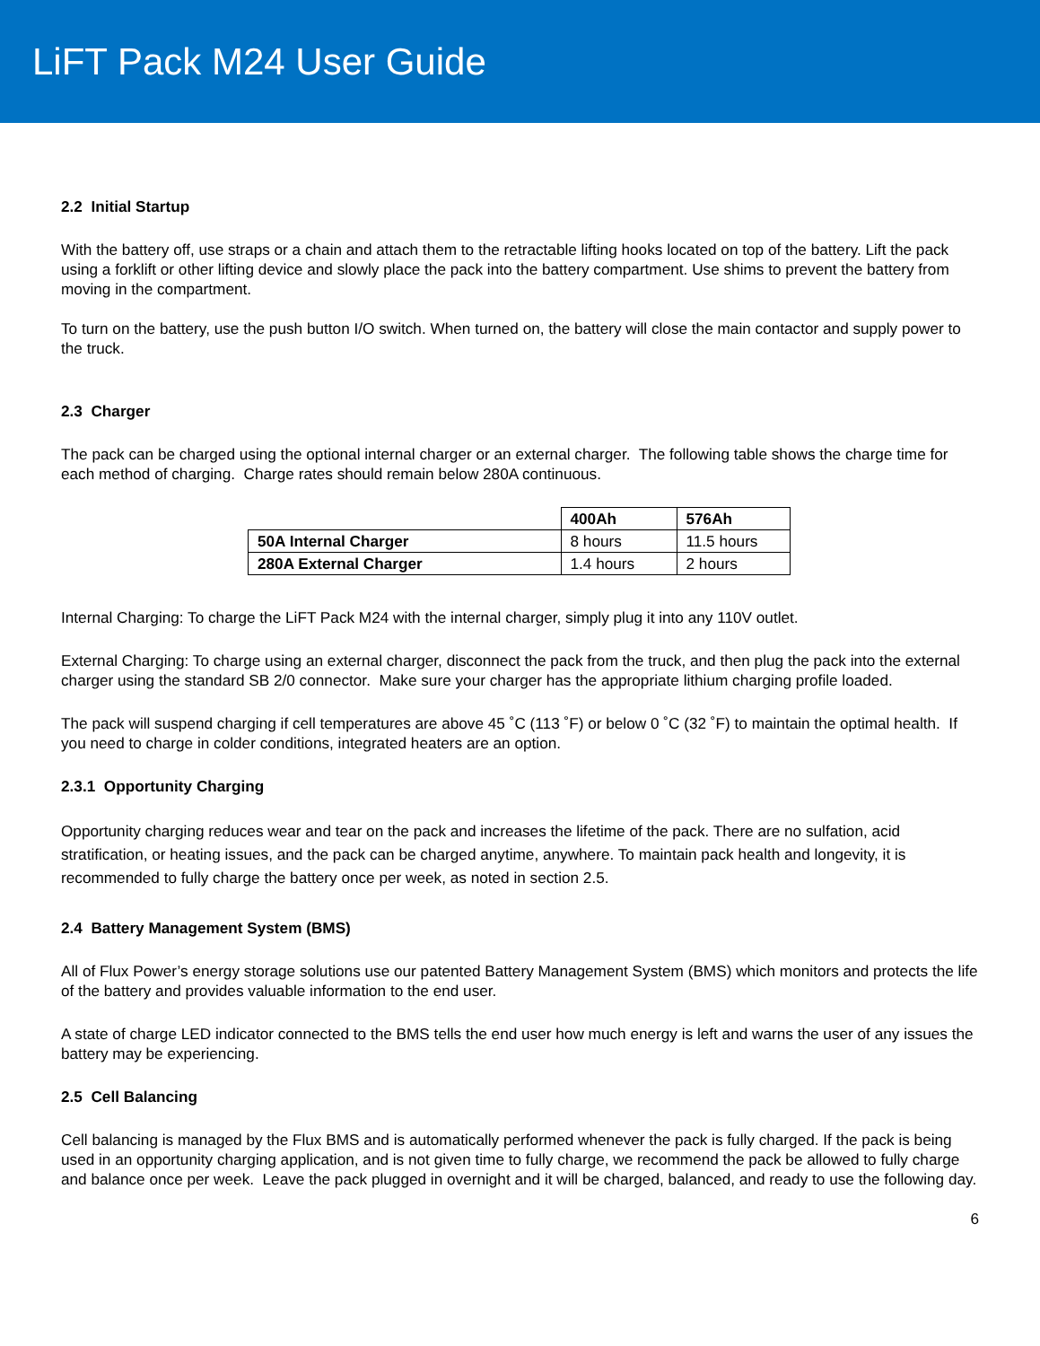LiFT Pack M24 User Guide
2.2 Initial Startup
With the battery off, use straps or a chain and attach them to the retractable lifting hooks located on top of the battery. Lift the pack using a forklift or other lifting device and slowly place the pack into the battery compartment. Use shims to prevent the battery from moving in the compartment.
To turn on the battery, use the push button I/O switch. When turned on, the battery will close the main contactor and supply power to the truck.
2.3 Charger
The pack can be charged using the optional internal charger or an external charger. The following table shows the charge time for each method of charging. Charge rates should remain below 280A continuous.
| | 400Ah | 576Ah |
| 50A Internal Charger | 8 hours | 11.5 hours |
| 280A External Charger | 1.4 hours | 2 hours |
Internal Charging: To charge the LiFT Pack M24 with the internal charger, simply plug it into any 110V outlet.
External Charging: To charge using an external charger, disconnect the pack from the truck, and then plug the pack into the external charger using the standard SB 2/0 connector. Make sure your charger has the appropriate lithium charging profile loaded.
The pack will suspend charging if cell temperatures are above 45 ˚C (113 ˚F) or below 0 ˚C (32 ˚F) to maintain the optimal health. If you need to charge in colder conditions, integrated heaters are an option.
2.3.1 Opportunity Charging
Opportunity charging reduces wear and tear on the pack and increases the lifetime of the pack. There are no sulfation, acid stratification, or heating issues, and the pack can be charged anytime, anywhere. To maintain pack health and longevity, it is recommended to fully charge the battery once per week, as noted in section 2.5.
2.4 Battery Management System (BMS)
All of Flux Power’s energy storage solutions use our patented Battery Management System (BMS) which monitors and protects the life of the battery and provides valuable information to the end user.
A state of charge LED indicator connected to the BMS tells the end user how much energy is left and warns the user of any issues the battery may be experiencing.
2.5 Cell Balancing
Cell balancing is managed by the Flux BMS and is automatically performed whenever the pack is fully charged. If the pack is being used in an opportunity charging application, and is not given time to fully charge, we recommend the pack be allowed to fully charge and balance once per week. Leave the pack plugged in overnight and it will be charged, balanced, and ready to use the following day.
6